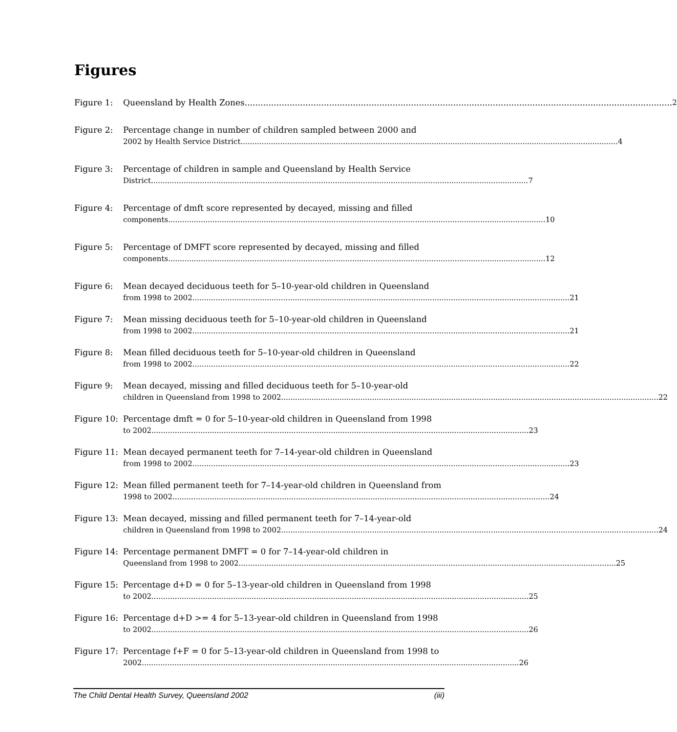Figures
Figure 1: Queensland by Health Zones 2
Figure 2: Percentage change in number of children sampled between 2000 and
2002 by Health Service District 4
Figure 3: Percentage of children in sample and Queensland by Health Service
District 7
Figure 4: Percentage of dmft score represented by decayed, missing and filled
components 10
Figure 5: Percentage of DMFT score represented by decayed, missing and filled
components 12
Figure 6: Mean decayed deciduous teeth for 5–10-year-old children in Queensland
from 1998 to 2002 21
Figure 7: Mean missing deciduous teeth for 5–10-year-old children in Queensland
from 1998 to 2002 21
Figure 8: Mean filled deciduous teeth for 5–10-year-old children in Queensland
from 1998 to 2002 22
Figure 9: Mean decayed, missing and filled deciduous teeth for 5–10-year-old
children in Queensland from 1998 to 2002 22
Figure 10:
Percentage dmft = 0 for 5–10-year-old children in Queensland from 1998
to 2002 23
Figure 11:
Mean decayed permanent teeth for 7–14-year-old children in Queensland
from 1998 to 2002 23
Figure 12:
Mean filled permanent teeth for 7–14-year-old children in Queensland from
1998 to 2002 24
Figure 13:
Mean decayed, missing and filled permanent teeth for 7–14-year-old
children in Queensland from 1998 to 2002 24
Figure 14:
Percentage permanent DMFT = 0 for 7–14-year-old children in
Queensland from 1998 to 2002 25
Figure 15:
Percentage d+D = 0 for 5–13-year-old children in Queensland from 1998
to 2002 25
Figure 16:
Percentage d+D >= 4 for 5–13-year-old children in Queensland from 1998
to 2002 26
Figure 17:
Percentage f+F = 0 for 5–13-year-old children in Queensland from 1998 to
2002 26
The Child Dental Health Survey, Queensland 2002 (iii)